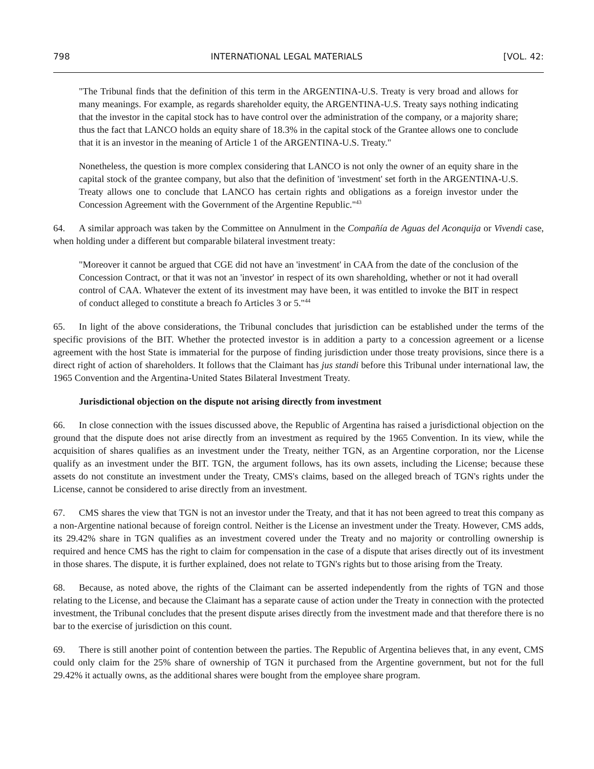798 INTERNATIONAL LEGAL MATERIALS [VOL. 42:
"The Tribunal finds that the definition of this term in the ARGENTINA-U.S. Treaty is very broad and allows for many meanings. For example, as regards shareholder equity, the ARGENTINA-U.S. Treaty says nothing indicating that the investor in the capital stock has to have control over the administration of the company, or a majority share; thus the fact that LANCO holds an equity share of 18.3% in the capital stock of the Grantee allows one to conclude that it is an investor in the meaning of Article 1 of the ARGENTINA-U.S. Treaty."
Nonetheless, the question is more complex considering that LANCO is not only the owner of an equity share in the capital stock of the grantee company, but also that the definition of 'investment' set forth in the ARGENTINA-U.S. Treaty allows one to conclude that LANCO has certain rights and obligations as a foreign investor under the Concession Agreement with the Government of the Argentine Republic."<sup>43</sup>
64. A similar approach was taken by the Committee on Annulment in the Compañía de Aguas del Aconquija or Vivendi case, when holding under a different but comparable bilateral investment treaty:
"Moreover it cannot be argued that CGE did not have an 'investment' in CAA from the date of the conclusion of the Concession Contract, or that it was not an 'investor' in respect of its own shareholding, whether or not it had overall control of CAA. Whatever the extent of its investment may have been, it was entitled to invoke the BIT in respect of conduct alleged to constitute a breach fo Articles 3 or 5."<sup>44</sup>
65. In light of the above considerations, the Tribunal concludes that jurisdiction can be established under the terms of the specific provisions of the BIT. Whether the protected investor is in addition a party to a concession agreement or a license agreement with the host State is immaterial for the purpose of finding jurisdiction under those treaty provisions, since there is a direct right of action of shareholders. It follows that the Claimant has jus standi before this Tribunal under international law, the 1965 Convention and the Argentina-United States Bilateral Investment Treaty.
Jurisdictional objection on the dispute not arising directly from investment
66. In close connection with the issues discussed above, the Republic of Argentina has raised a jurisdictional objection on the ground that the dispute does not arise directly from an investment as required by the 1965 Convention. In its view, while the acquisition of shares qualifies as an investment under the Treaty, neither TGN, as an Argentine corporation, nor the License qualify as an investment under the BIT. TGN, the argument follows, has its own assets, including the License; because these assets do not constitute an investment under the Treaty, CMS's claims, based on the alleged breach of TGN's rights under the License, cannot be considered to arise directly from an investment.
67. CMS shares the view that TGN is not an investor under the Treaty, and that it has not been agreed to treat this company as a non-Argentine national because of foreign control. Neither is the License an investment under the Treaty. However, CMS adds, its 29.42% share in TGN qualifies as an investment covered under the Treaty and no majority or controlling ownership is required and hence CMS has the right to claim for compensation in the case of a dispute that arises directly out of its investment in those shares. The dispute, it is further explained, does not relate to TGN's rights but to those arising from the Treaty.
68. Because, as noted above, the rights of the Claimant can be asserted independently from the rights of TGN and those relating to the License, and because the Claimant has a separate cause of action under the Treaty in connection with the protected investment, the Tribunal concludes that the present dispute arises directly from the investment made and that therefore there is no bar to the exercise of jurisdiction on this count.
69. There is still another point of contention between the parties. The Republic of Argentina believes that, in any event, CMS could only claim for the 25% share of ownership of TGN it purchased from the Argentine government, but not for the full 29.42% it actually owns, as the additional shares were bought from the employee share program.